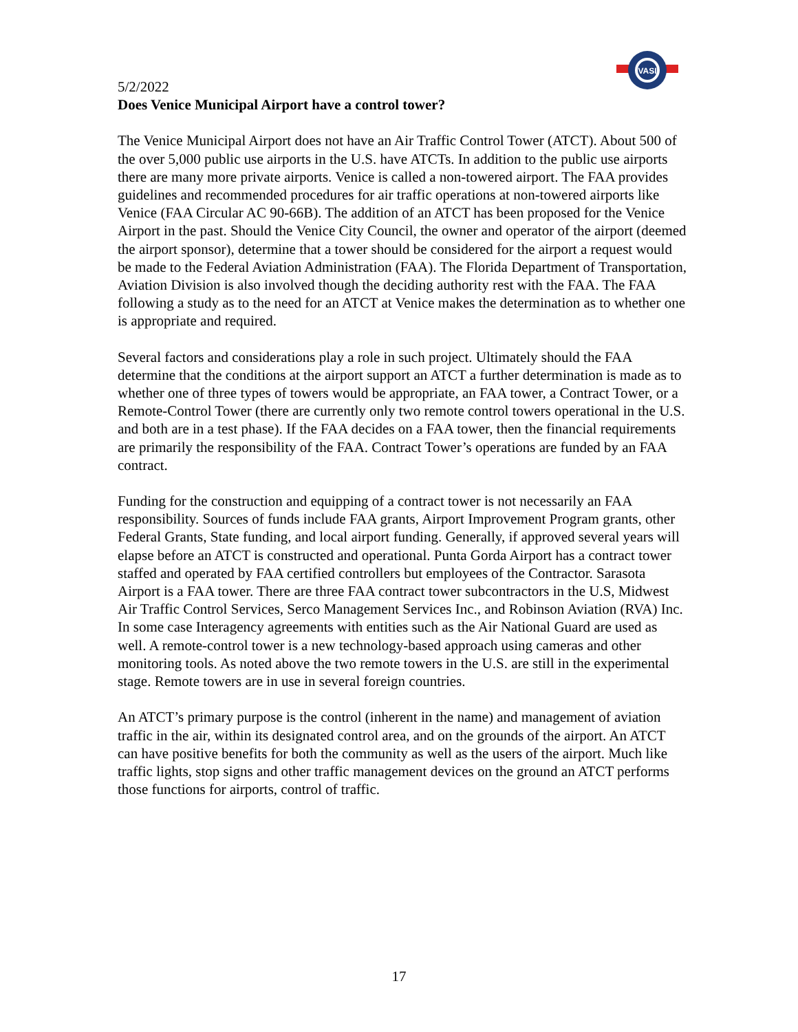VASI
5/2/2022
Does Venice Municipal Airport have a control tower?
The Venice Municipal Airport does not have an Air Traffic Control Tower (ATCT). About 500 of the over 5,000 public use airports in the U.S. have ATCTs. In addition to the public use airports there are many more private airports. Venice is called a non-towered airport. The FAA provides guidelines and recommended procedures for air traffic operations at non-towered airports like Venice (FAA Circular AC 90-66B). The addition of an ATCT has been proposed for the Venice Airport in the past. Should the Venice City Council, the owner and operator of the airport (deemed the airport sponsor), determine that a tower should be considered for the airport a request would be made to the Federal Aviation Administration (FAA). The Florida Department of Transportation, Aviation Division is also involved though the deciding authority rest with the FAA. The FAA following a study as to the need for an ATCT at Venice makes the determination as to whether one is appropriate and required.
Several factors and considerations play a role in such project. Ultimately should the FAA determine that the conditions at the airport support an ATCT a further determination is made as to whether one of three types of towers would be appropriate, an FAA tower, a Contract Tower, or a Remote-Control Tower (there are currently only two remote control towers operational in the U.S. and both are in a test phase). If the FAA decides on a FAA tower, then the financial requirements are primarily the responsibility of the FAA. Contract Tower’s operations are funded by an FAA contract.
Funding for the construction and equipping of a contract tower is not necessarily an FAA responsibility. Sources of funds include FAA grants, Airport Improvement Program grants, other Federal Grants, State funding, and local airport funding. Generally, if approved several years will elapse before an ATCT is constructed and operational. Punta Gorda Airport has a contract tower staffed and operated by FAA certified controllers but employees of the Contractor. Sarasota Airport is a FAA tower. There are three FAA contract tower subcontractors in the U.S, Midwest Air Traffic Control Services, Serco Management Services Inc., and Robinson Aviation (RVA) Inc. In some case Interagency agreements with entities such as the Air National Guard are used as well. A remote-control tower is a new technology-based approach using cameras and other monitoring tools. As noted above the two remote towers in the U.S. are still in the experimental stage. Remote towers are in use in several foreign countries.
An ATCT’s primary purpose is the control (inherent in the name) and management of aviation traffic in the air, within its designated control area, and on the grounds of the airport. An ATCT can have positive benefits for both the community as well as the users of the airport. Much like traffic lights, stop signs and other traffic management devices on the ground an ATCT performs those functions for airports, control of traffic.
17